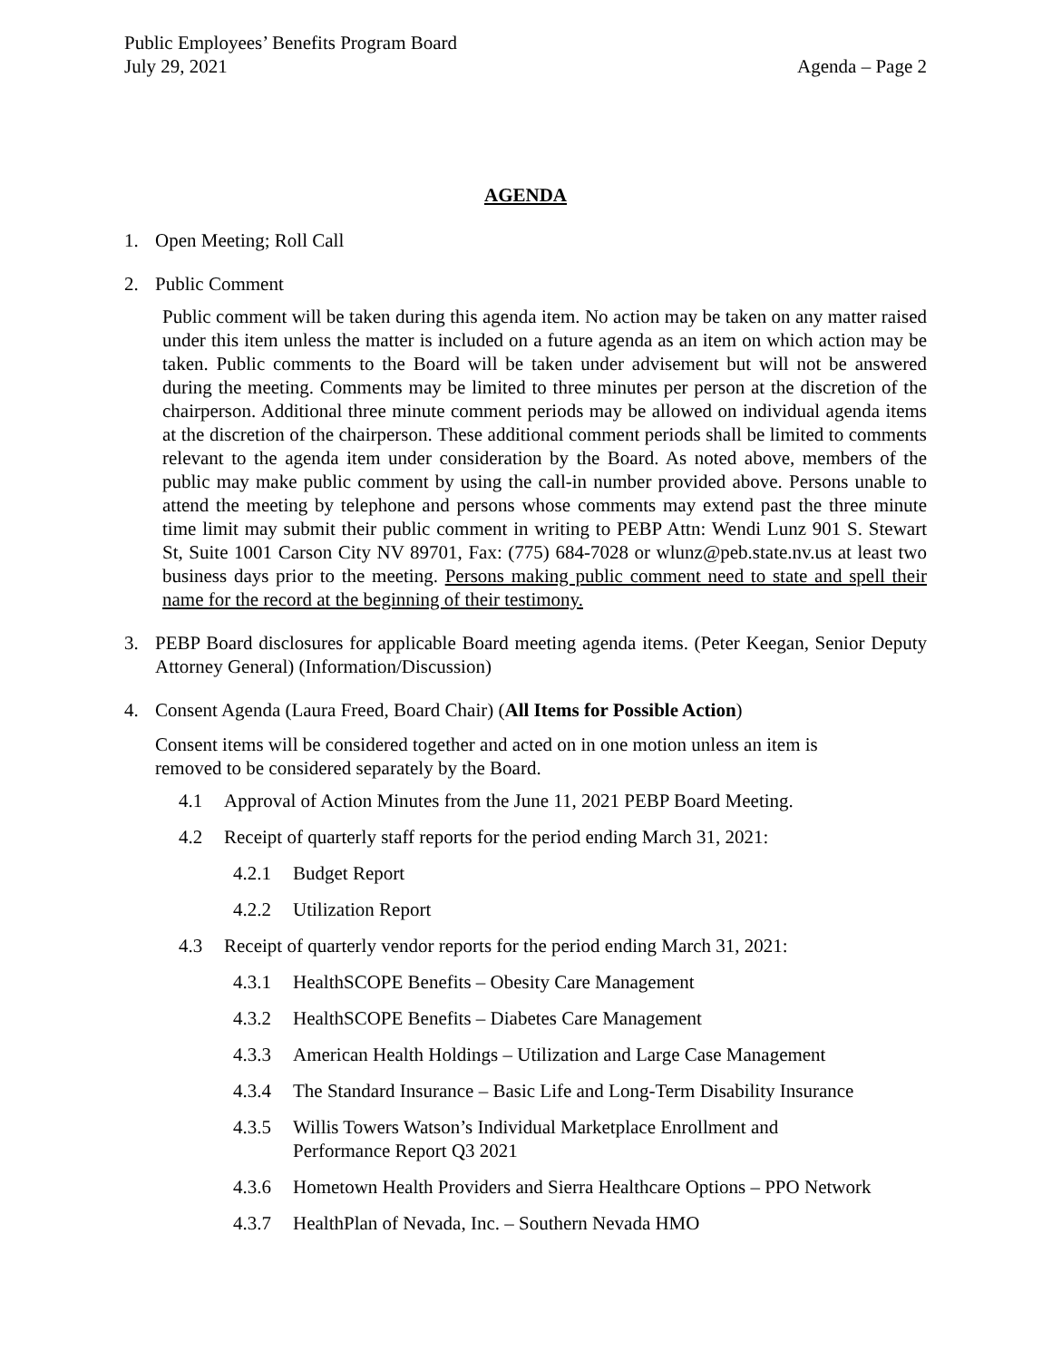Public Employees’ Benefits Program Board
July 29, 2021 Agenda – Page 2
AGENDA
1. Open Meeting; Roll Call
2. Public Comment
Public comment will be taken during this agenda item. No action may be taken on any matter raised under this item unless the matter is included on a future agenda as an item on which action may be taken. Public comments to the Board will be taken under advisement but will not be answered during the meeting. Comments may be limited to three minutes per person at the discretion of the chairperson. Additional three minute comment periods may be allowed on individual agenda items at the discretion of the chairperson. These additional comment periods shall be limited to comments relevant to the agenda item under consideration by the Board. As noted above, members of the public may make public comment by using the call-in number provided above. Persons unable to attend the meeting by telephone and persons whose comments may extend past the three minute time limit may submit their public comment in writing to PEBP Attn: Wendi Lunz 901 S. Stewart St, Suite 1001 Carson City NV 89701, Fax: (775) 684-7028 or wlunz@peb.state.nv.us at least two business days prior to the meeting. Persons making public comment need to state and spell their name for the record at the beginning of their testimony.
3. PEBP Board disclosures for applicable Board meeting agenda items. (Peter Keegan, Senior Deputy Attorney General) (Information/Discussion)
4. Consent Agenda (Laura Freed, Board Chair) (All Items for Possible Action)
Consent items will be considered together and acted on in one motion unless an item is
removed to be considered separately by the Board.
4.1 Approval of Action Minutes from the June 11, 2021 PEBP Board Meeting.
4.2 Receipt of quarterly staff reports for the period ending March 31, 2021:
4.2.1 Budget Report
4.2.2 Utilization Report
4.3 Receipt of quarterly vendor reports for the period ending March 31, 2021:
4.3.1 HealthSCOPE Benefits – Obesity Care Management
4.3.2 HealthSCOPE Benefits – Diabetes Care Management
4.3.3 American Health Holdings – Utilization and Large Case Management
4.3.4 The Standard Insurance – Basic Life and Long-Term Disability Insurance
4.3.5 Willis Towers Watson’s Individual Marketplace Enrollment and
Performance Report Q3 2021
4.3.6 Hometown Health Providers and Sierra Healthcare Options – PPO Network
4.3.7 HealthPlan of Nevada, Inc. – Southern Nevada HMO